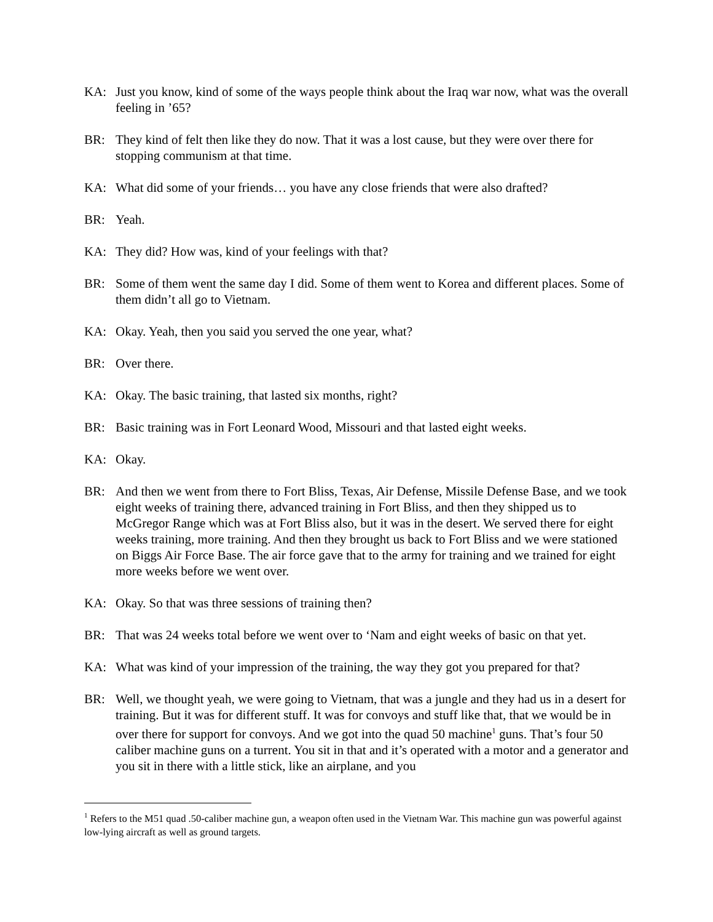KA: Just you know, kind of some of the ways people think about the Iraq war now, what was the overall feeling in ’65?
BR: They kind of felt then like they do now. That it was a lost cause, but they were over there for stopping communism at that time.
KA: What did some of your friends… you have any close friends that were also drafted?
BR: Yeah.
KA: They did? How was, kind of your feelings with that?
BR: Some of them went the same day I did. Some of them went to Korea and different places. Some of them didn’t all go to Vietnam.
KA: Okay. Yeah, then you said you served the one year, what?
BR: Over there.
KA: Okay. The basic training, that lasted six months, right?
BR: Basic training was in Fort Leonard Wood, Missouri and that lasted eight weeks.
KA: Okay.
BR: And then we went from there to Fort Bliss, Texas, Air Defense, Missile Defense Base, and we took eight weeks of training there, advanced training in Fort Bliss, and then they shipped us to McGregor Range which was at Fort Bliss also, but it was in the desert. We served there for eight weeks training, more training. And then they brought us back to Fort Bliss and we were stationed on Biggs Air Force Base. The air force gave that to the army for training and we trained for eight more weeks before we went over.
KA: Okay. So that was three sessions of training then?
BR: That was 24 weeks total before we went over to ‘Nam and eight weeks of basic on that yet.
KA: What was kind of your impression of the training, the way they got you prepared for that?
BR: Well, we thought yeah, we were going to Vietnam, that was a jungle and they had us in a desert for training. But it was for different stuff. It was for convoys and stuff like that, that we would be in over there for support for convoys. And we got into the quad 50 machine<sup>1</sup> guns. That’s four 50 caliber machine guns on a turrent. You sit in that and it’s operated with a motor and a generator and you sit in there with a little stick, like an airplane, and you
<sup>1</sup> Refers to the M51 quad .50-caliber machine gun, a weapon often used in the Vietnam War. This machine gun was powerful against low-lying aircraft as well as ground targets.